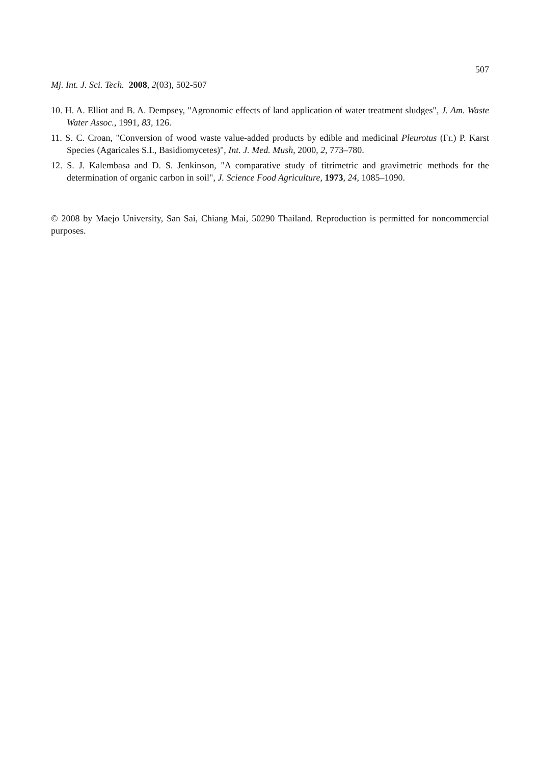507
Mj. Int. J. Sci. Tech. 2008, 2(03), 502-507
10. H. A. Elliot and B. A. Dempsey, "Agronomic effects of land application of water treatment sludges", J. Am. Waste Water Assoc., 1991, 83, 126.
11. S. C. Croan, "Conversion of wood waste value-added products by edible and medicinal Pleurotus (Fr.) P. Karst Species (Agaricales S.I., Basidiomycetes)", Int. J. Med. Mush, 2000, 2, 773–780.
12. S. J. Kalembasa and D. S. Jenkinson, "A comparative study of titrimetric and gravimetric methods for the determination of organic carbon in soil", J. Science Food Agriculture, 1973, 24, 1085–1090.
© 2008 by Maejo University, San Sai, Chiang Mai, 50290 Thailand. Reproduction is permitted for noncommercial purposes.